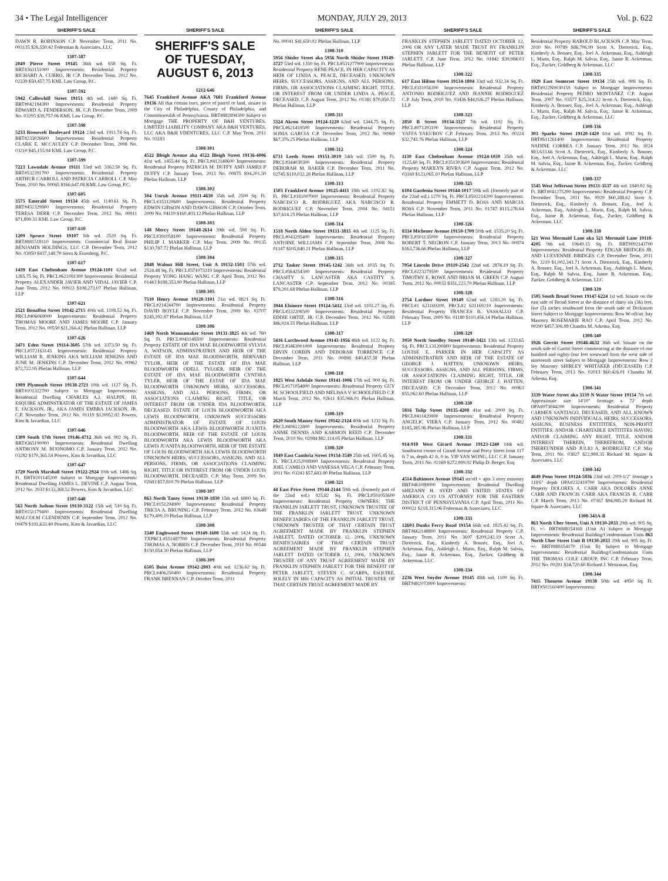34 • The Legal Intelligencer MONDAY, JULY 29, 2013 Vol. p. 622
SHERIFF'S SALE
DAWN R. ROBINSON C.P. November Term, 2011 No. 003135 $26,550.42 Federman & Associates, LLC
1307-587
2049 Pierce Street 19145 36th wd. 658 Sq. Ft. BRT#363151000 Improvements: Residential Property RICHARD A. CURRO, JR C.P. December Term, 2012 No. 02339 $59,457.75 KML Law Group, P.C.
1307-592
5942 Callowhill Street 19151 4th wd. 1440 Sq. Ft. BRT#042184300 Improvements: Residential Property EDWARD A. FENDERSON, JR. C.P. December Term, 2009 No. 03295 $39,757.06 KML Law Group, P.C.
1307-598
5233 Roosevelt Boulevard 19124 23rd wd. 1911.74 Sq. Ft. BRT#233026600 Improvements: Residential Property CLARK E. MCCAULEY C.P. December Term, 2008 No. 03210 $45,155.94 KML Law Group, P.C.
1307-599
7223 Lawndale Avenue 19111 53rd wd. 3162.50 Sq. Ft. BRT#532391700 Improvements: Residential Property ARTHUR CARROLL AND PATRICIA CARROLL C.P. May Term, 2010 No. 00065 $166,647.08 KML Law Group, P.C.
1307-605
3575 Emerald Street 19134 45th wd. 1149.61 Sq. Ft. BRT#452329800 Improvements: Residential Property TERESA DERR C.P. December Term, 2012 No. 00911 $71,899.31 KML Law Group, P.C.
1307-610
1209 Spruce Street 19107 8th wd. 2520 Sq. Ft. BRT#881518110 Improvements: Commercial Real Estate BENJAMIN HOLDINGS, LLC C.P. December Term, 2012 No. 03950 $437,148.70 Stern & Eisenberg, P.C.
1307-617
1439 East Cheltenham Avenue 19124-1101 62nd wd. 1265.75 Sq. Ft. PRCL#621081300 Improvements: Residential Property ALEXANDER JAVIER AND VIDAL JAVIER C.P. June Term, 2012 No. 00923 $108,273.07 Phelan Hallinan, LLP
1307-621
2521 Bonaffon Street 19142-2715 40th wd. 1108.52 Sq. Ft. PRCL#406069000 Improvements: Residential Property THOMAS MOORE AND JAMES MOORE C.P. January Term, 2012 No. 00559 $21,266.42 Phelan Hallinan, LLP
1307-626
3471 Eden Street 19114-3605 57th wd. 3373.50 Sq. Ft. PRCL#572163143 Improvements: Residential Property WILLIAM B. JENKINS AKA WILLIAM JENKINS AND JUNE M. JENKINS C.P. December Term, 2012 No. 00962 $72,722.95 Phelan Hallinan, LLP
1307-644
1989 Plymouth Street 19138-2721 10th wd. 1127 Sq. Ft. BRT#101322700 Subject to Mortgage Improvements: Residential Dwelling CHARLES A.J. HALPIN, III, ESQUIRE ADMINSTRATOR OF THE ESTATE OF JAMES E. JACKSON, JR., AKA JAMES EMBRA JACKSON, JR. C.P. November Term, 2012 No. 01119 $120952.02 Powers, Kirn & Javardian, LLC
1307-646
1309 South 17th Street 19146-4712 36th wd. 992 Sq. Ft. BRT#365190000 Improvements: Residential Dwelling ANTHONY M. BUONOMO C.P. January Term, 2012 No. 03282 $170,365.54 Powers, Kirn & Javardian, LLC
1307-647
1720 North Marshall Street 19122-2924 10th wd. 1486 Sq. Ft. BRT#201145200 Subject to Mortgage Improvements: Residential Dwelling JAMES L. DEVINE C.P. August Term, 2012 No. 2933 $133,368.52 Powers, Kirn & Javardian, LLC
1307-648
563 North Judson Street 19130-3122 15th wd. 510 Sq. Ft. BRT#151179400 Improvements: Residential Dwelling MALCOLM CLENDENIN C.P. September Term, 2012 No. 00479 $191,633.40 Powers, Kirn & Javardian, LLC
SHERIFF'S SALE
SHERIFF'S SALE
OF TUESDAY,
AUGUST 6, 2013
1212-646
7645 Frankford Avenue AKA 7681 Frankford Avenue 19136 All that certain tract, piece of parcel or land, situate in the City of Philadelphia, County of Philadelphia, and Commonwealth of Pennsylvania. BRT#882894300 Subject to Mortgage THE PROPERTY OF B&H VENTURES, LIMITED LIABILITY COMPANY AKA B&H VENTURES, LLC AKA B&H VDENTURES, LLC C.P. May Term, 2011 No. 03183
1308-301
4522 Bleigh Avenue aka 4522 Bleigh Street 19136-4006 41st wd. 1455.44 Sq. Ft. PRCL#412148600 Improvements: Residential Property PATRICIA M. DUFFY AND JAMES P DUFFY C.P. January Term, 2013 No. 00875 $94,201.50 Phelan Hallinan, LLP
1308-302
304 Unruh Avenue 19111-4630 35th wd. 2500 Sq. Ft. PRCL#353120600 Improvements: Residential Property EDWIN GIBSON AND DAWN GIBSON C.P. October Term, 2009 No. 04119 $160,403.12 Phelan Hallinan, LLP
1308-303
148 Mercy Street 19148-2614 39th wd. 598 Sq. Ft. PRCL#391058100 Improvements: Residential Property PHILIP J. MARKER C.P. May Term, 2009 No. 00135 $130,787.72 Phelan Hallinan, LLP
1308-304
2848 Walnut Hill Street, Unit A 19152-1503 57th wd. 2524.48 Sq. Ft. PRCL#571073319 Improvements: Residential Property YONG HANG WANG C.P. April Term, 2012 No. 01443 $188,353.90 Phelan Hallinan, LLP
1308-305
7510 Henry Avenue 19128-3101 21st wd. 8821 Sq. Ft. PRCL#214244700 Improvements: Residential Property DAVID BOYLE C.P. November Term, 2009 No. 03707 $245,392.87 Phelan Hallinan, LLP
1308-306
1469 North Wannamaker Street 19131-3825 4th wd. 780 Sq. Ft. PRCL#043148500 Improvements: Residential Property ESTATE OF IDA MAE BLOODWORTH SYLVIA A. WATSON, ADMINSTRATRIX AND HEIR OF THE ESTATE OF IDA MAE BLOODWORTH, BERNARD TYLOR, HEIR OF THE ESTATE OF IDA MAE BLOODWORTH ODELL TYLOER, HEIR OF THE ESTATE OF IDA MAE BLOODWORTH CYNTHIA TYLER, HEIR OF THE ESTAE OF IDA MAE BLOODWORTH UNKNOWN HEIRS, SUCCESSORS, ASSIGNS, AND ALL PERSONS, FIRMS, OR ASSOCIATIONS CLAIMING RIGHT, TITLE, OR INTEREST FROM OR UNDER IDA BLOODWORTH, DECEASED. ESTATE OF LOUIS BLOODWORTH AKA LEWIS BLOODWORTH, UNKNOWN SUCCESSORS ADMINISTRATOR OF ESTATE OF LOUIS BLOODWORTH AKA LEWIS BLOODWORTH JUANITA BLOODWORTH, HEIR OF THE ESTATE OF LOUIS BLOODWORTH AKA LEWIS BLOODWORTH AKA LEWIS JUANITA BLOODWORTH, HEIR OF THE ESTATE OF LOUIS BLOODWORTH AKA LEWIS BLOODWORTH UNKNOWN HEIRS, SUCCESSORS, ASSIGNS, AND ALL PERSONS, FIRMS, OR ASSOCIATIONS CLAIMING RIGHT, TITLE OR INTEREST FROM OR UNDER LOUIS BLOODWORTH, DECEASED. C.P. May Term, 2009 No. 02683 $57,810.79 Phelan Hallinan, LLP
1308-307
863 North Taney Street 19130-1830 15th wd. 6800 Sq. Ft. PRCL#151294900 Improvements: Residential Property TRICIA A. BRUNING C.P. February Term, 2012 No. 03648 $179,409.19 Phelan Hallinan, LLP
1308-308
3340 Englewood Street 19149-1608 55th wd. 1424 Sq. Ft. TXPRCL#551487700 Improvements: Residential Property THOMAS A. NORRIS C.P. December Term, 2010 No. 00544 $150,854.30 Phelan Hallinan, LLP
1308-309
6505 Buist Avenue 19142-2803 40th wd. 1236.62 Sq. Ft. PRCL#406250400 Improvements: Residential Property FRANK BRENNAN C.P. October Term, 2011
SHERIFF'S SALE
No. 00041 $41,650.02 Phelan Hallinan, LLP
1308-310
5956 Shisler Street aka 5956 North Shisler Street 19149-3727 53rd wd. 1350 Sq. Ft. PRCL#531277900 Improvements: Residential Property RENE PEACE, IN HER CAPACITY AS HEIR OF LINDA A. PEACE, DECEASED, UNKNOWN HEIRS, SUCCESSORS, ASSIGNS, AND ALL PERSONS, FIRMS, OR ASSOCIATIONS CLAIMING RIGHT, TITLE, OR INTEREST FROM OR UNDER LINDA A. PEACE, DECEASED. C.P. August Term, 2012 No. 01381 $70,850.72 Phelan Hallinan, LLP
1308-311
5324 Akron Street 19124-1220 62nd wd. 1344.75 Sq. Ft. PRCL#621419500 Improvements: Residential Property SONIA GARCIA C.P. December Term, 2012 No. 00969 $67,376.25 Phelan Hallinan, LLP
1308-312
6731 Leeds Street 19151-3019 34th wd. 1500 Sq. Ft. PRCL#344039300 Improvements: Residential Property DEBORAH M. BAKER C.P. December Term, 2011 No. 02745 $110,032.28 Phelan Hallinan, LLP
1308-313
1503 Frankford Avenue 19125-4411 18th wd. 1192.82 Sq. Ft. PRCL#181007900 Improvements: Residential Property NARCISCO R. RODRIGUEZ AKA NARCISCO R. RODRIGUEZ C.P. November Term, 2004 No. 04151 $37,614.25 Phelan Hallinan, LLP
1308-314
1518 North Alden Street 19131-3815 4th wd. 1125 Sq. Ft. PRCL#043295400 Improvements: Residential Property ANTOINE WILLIAMS C.P. September Term, 2008 No. 01147 $105,840.21 Phelan Hallinan, LLP
1308-315
2712 Tasker Street 19145-1242 36th wd. 1035 Sq. Ft. PRCL#364254300 Improvements: Residential Property CHASITY S. LANCASTER AKA CASTITY S. LANCASTER C.P. September Term, 2012 No. 00395 $79,291.68 Phelan Hallinan, LLP
1308-316
3944 Elsinore Street 19124-5412 33rd wd. 1102.27 Sq. Ft. PRCL#332208500 Improvements: Residential Property EDDIE ORTIZ, JR. C.P. December Term, 2012 No. 03588 $86,024.55 Phelan Hallinan, LLP
1308-317
5416 Larchwood Avenue 19143-1956 46th wd. 1122 Sq. Ft. PRCL#3463001000 Improvements: Residential Property ERVIN CORBIN AND DEBORAH TORRENCE C.P. December Term, 2011 No. 00898 $40,457.38 Phelan Hallinan, LLP
1308-318
1825 West Ashdale Street 19141-1006 17th wd. 900 Sq. Ft. PRCL#171054800 Improvements: Residential Property GUY M. SCHOOLFIELD AND MELISSA V SCHOOLFIELD C.P. March Term, 2012 No. 02611 $35,966.01 Phelan Hallinan, LLP
1308-319
2620 South Massey Street 19142-2124 40th wd. 1232 Sq. Ft. PRCL#406122800 Improvements: Residential Property ANNIE DENNIS AND KARMON REED C.P. December Term, 2010 No. 02984 $82,114.05 Phelan Hallinan, LLP
1308-320
1849 East Cambria Street 19134-3549 25th wd. 1605.45 Sq. Ft. PRCL#252098900 Improvements: Residential Property JOEL CAMILO AND VANESSA VEGA C.P. February Term, 2011 No. 03243 $57,683.80 Phelan Hallinan, LLP
1308-321
44 East Price Street 19144-2144 59th wd. (formerly part of the 22nd wd.) 925.82 Sq. Ft. PRCL#591055600 Improvements: Residential Property OWNERS: THE FRANKLIN JARLETT TRUST, UNKNOWN TRUSTEE OF THE FRANKLIN JARLETT TRUST, UNKNOWN BENEFICIAIRIES OF THE FRANKLIN JARLETT TRUST, UNKNOWN TRUSTEE OF THAT CERTAIN TRUST AGREEMENT MADE BY FRANKLIN STEPHEN JARLETT, DATED OCTOBER 12, 2006, UNKNOWN BENIFICIAIRIES OF THAT CERTAIN TRUST AGREEMENT MADE BY FRANKLIN STEPHEN JARLETT DATED OCTOBER 12, 2006, UNKNOWN TRUSTEE OF ANY TRUST AGREEMENT MADE BY FRANKLIN STEPHEN JARLETT FOR THE BENEFIT OF PETER JARLETT, STEVEN C. SCARPA, ESQUIRE, SOLELY IN HIS CAPACITY AS INITIAL TRUSTEE OF THAT CERTAIN TRUST AGREEMENT MADE BY
SHERIFF'S SALE
FRANKLIN STEPHEN JARLETT DATED OCTOBER 12, 2006 OR ANY LATER MADE TRUST BY FRANKLIN STEPHEN JARLETT FOR THE BENEFIT OF PETER JARLETT. C.P. June Term, 2012 No. 01842 $39,984.03 Phelan Hallinan, LLP
1308-322
617 East Hilton Street 19134-1804 33rd wd. 932.34 Sq. Ft. PRCL#331056300 Improvements: Residential Property ANTONIO RODRIGUEZ AND JEANNIE RODRIGUEZ C.P. July Term, 2010 No. 03436 $44,926.27 Phelan Hallinan, LLP
1308-323
2850 B Street 19134-3327 7th wd. 1102 Sq. Ft. PRCL#071393100 Improvements: Residential Property YAFFA YAKUBOV C.P. February Term, 2013 No. 00224 $32,743.76 Phelan Hallinan, LLP
1308-324
1130 East Cheltenham Avenue 19124-1030 35th wd. 1125.60 Sq. Ft. PRCL#351303600 Improvements: Residential Property MARILYN RIVRA C.P. August Term, 2012 No. 03169 $123,065.10 Phelan Hallinan, LLP
1308-325
6104 Gardenia Street 19144-1017 59th wd. (formerly part of the 22nd wd.) 1270 Sq. Ft. PRCL#592214200 Improvements: Residential Property EMMETT D. ROSS AND MARCIA ROSS C.P. November Term, 2011 No. 01747 $115,276.64 Phelan Hallinan, LLP
1308-326
8334 Michener Avenue 19150-1709 50th wd. 1535.20 Sq. Ft. PRCL#501135000 Improvements: Residential Property ROBERT T. NEGRON C.P. January Term, 2013 No. 00874 $163,736.66 Phelan Hallinna, LLP
1308-327
7054 Lincoln Drive 19119-2542 22nd wd. 2874.19 Sq. Ft. PRCL#223279500 Improvements: Residential Property TIMOTHY E. ROWE AND BRIAN M. GREEN C.P. August Term, 2012 No. 00033 $351,223.70 Phelan Hallinan, LLP
1308-328
2754 Lardner Street 19149 62nd wd. 1283.20 Sq. Ft. PRCL#1 621169200, PRCL#2 621169210 Improvements: Residential Property FRANCES B. VASSALLO C.P. February Term, 2009 No. 01180 $110,456.14 Phelan Hallinan, LLP
1308-329
3950 North Smedley Street 19140-3421 13th wd. 1333.65 Sq. Ft. PRCL131200800 Improvements: Residential Property LOUISE E. PARKER IN HER CAPACITY AS ADMINISTRATRIX AND HEIR OF THE ESTATE OF GEORGE J. HATTEN. UNKNOWN HEIRS, SUCCESSORS, ASSIGNS, AND ALL PERSONS, FIRMS, OR ASSOCIATIONS CLAIMING RIGHT, TITLE, OR INTEREST FROM OR UNDER GEORGE J. HATTEN, DECEASED. C.P. December Term, 2012 No. 00963 $55,062.60 Phelan Hallinan, LLP
1308-330
5816 Tulip Street 19135-4208 41st wd. 2000 Sq. Ft. PRCL#411420800 Improvements: Residential Property ANGELIC VIERA C.P. January Term, 2012 No. 00482 $145,385.96 Phelan Hallinan, LLP
1308-331
914-918 West Girard Avenue 19123-1240 14th wd. Southwest corner of Girard Avenue and Percy Street front 117 ft 7 in, depth 42 ft, 0 in. YIP YAN WONG, LLC C.P. January Term, 2011 No. 02169 $272,999.92 Philip D. Berger, Esq
1308-332
4514 Baltimore Avenue 19143 str/off + apts 3 story masonry BRT#461089000 Improvements: Residential Dwelling SHEZANN H. SYED AND UNITED STATES OF AMERICA C/O US ATTORNEY FOR THE EASTERN DISTRICT OF PENNSYLVANIA C.P. April Term, 2011 No. 000021 $218,315.96 Federman & Associates, LLC
1308-333
12603 Dunks Ferry Road 19154 66th wd. 1825.42 Sq. Ft. BRT#663148800 Improvements: Residential Property C.P. January Term, 2011 No. 3697 $209,242.19 Scott A. Dietterick, Esq., Kimberly A. Bonner, Esq., Joel A. Ackerman, Esq., Ashleigh L. Marin, Esq., Ralph M. Salvia, Esq., Jaime R. Ackerman, Esq., Zucker, Goldberg & Ackerman, LLC
1308-334
2236 West Snyder Avenue 19145 48th wd. 1100 Sq. Ft. BRT#482073900 Improvements:
SHERIFF'S SALE
Residential Property HAROLD BLACKSON C.P. May Term, 2010 No. 00789 $86,706.99 Scott A. Dietterick, Esq., Kimberly A. Bonner, Esq., Joel A. Ackerman, Esq., Ashleigh L. Marin, Esq., Ralph M. Salvia, Esq., Jaime R. Ackerman, Esq., Zucker, Goldberg & Ackerman, LLC
1308-335
1929 East Somerset Street 19134 25th wd. 908 Sq. Ft. BRT#022N9030159 Subject to Mortgage Improvements: Residential Property PEDRO MONTANEZ C.P. August Term, 2007 No. 03577 $25,314.22 Scott A. Dietterick, Esq., Kimberly A. Bonner, Esq., Joel A. Ackerman, Esq., Ashleigh L. Marin, Esq., Ralph M. Salvia, Esq., Jaime R. Ackerman, Esq., Zucker, Goldberg & Ackerman, LLC
1308-336
303 Sparks Street 19120-1420 61st wd. 1092 Sq. Ft. BRT#611261400 Improvements: Residential Property NADINE CORREA C.P. January Term, 2012 No. 3024 $83,633.66 Scott A. Dietterick, Esq., Kimberly A. Bonner, Esq., Joel A. Ackerman, Esq., Ashleigh L. Marin, Esq., Ralph M. Salvia, Esq., Jaime R. Ackerman, Esq., Zucker, Goldberg & Ackerman, LLC
1308-337
5545 West Jefferson Street 19131-3537 4th wd. 1840.02 Sq. Ft. BRT#041275200 Improvements: Residential Property C.P. December Term, 2011 No. 0929 $60,388.62 Scott A. Dietterick, Esq., Kimberly A. Bonner, Esq., Joel A. Ackerman, Esq., Ashleigh L. Marin, Esq., Ralph M. Salvia, Esq., Jaime R. Ackerman, Esq., Zucker, Goldberg & Ackerman, LLC
1308-338
521 West Mermaid Lane aka 521 Mermaid Lane 19118-4205 9th wd. 19649.15 Sq. Ft. BRT#092143700 Improvements: Residential Property EDGAR BRIDGES JR. AND LUEVENNIE BRIDGES C.P. December Term, 2011 No. 3219 $1,002,341.71 Scott A. Dietterick, Esq., Kimberly A. Bonner, Esq., Joel A. Ackerman, Esq., Ashleigh L. Marin, Esq., Ralph M. Salvia, Esq., Jaime R. Ackerman, Esq., Zucker, Goldberg & Ackerman, LLC
1308-339
1505 South Broad Street 19147-6224 1st wd. Situate on the east side of Broad Street at the distance of thirty six (36) feet, five (5) inches southward from the south side of Dickinson Street Subject to Mortgage Improvements: Row W-off/str 3sty Masonry ROSEMARIE RAO C.P. April Term, 2012 No. 00290 $457,306.99 Chandra M. Arkema, Esq.
1308-340
1926 Gerritt Street 19146-4632 36th wd. Situate on the south side of Garritt Street commencing at the distance of one hundred and eighty-four feet westward from the west side of nineteenth street Subject to Mortgage Improvements: Row 2 Sty Masonry SHIRLEY WHITAKER (DECEASED) C.P. February Term, 2013 No. 02013 $60,426.01 Chandra M. Arkema, Esq.
1308-341
3339 Water Street aka 3339 N Water Street 19134 7th wd. Approximate size 14'10" frontage x 72' depth OPA#073044200 Improvements: Residential Property CARMEN SANTIAGO, DECEASED, AND ALL KNOWN AND UNKNOWN INDIVIDUALS, HEIRS, SUCCESSORS, ASSIGNS, BUSINESS ENTITITIES, NON-PROFIT ENTITIES, AND/OR CHARITABLE ENTITITES HAVING AND/OR CLAIMING ANY RIGHT, TITLE, AND/OR INTEREST THEREIN, THEREFROM, AND/OR THEREUNDER AND JULIO A. RODRIGUEZ C.P. May Term, 2011 No. 03827 $22,908.35 Richard M. Squire & Associates, LLC
1308-342
4649 Penn Street 19124-5836 23rd wd. 29'9-1/2" frontage x 118'6" depth OPA#232419700 Improvements: Residential Property DOLORES A. CARR AKA DOLORES ANNE CARR AND FRANCIS CARR AKA FRANCIS R. CARR C.P. March Term, 2013 No. 07167 $94,985.20 Richard M. Squire & Associates, LLC
1308-343A-B
863 North Uber Street, Unit A 19130-2033 29th wd. 905 Sq. Ft. +/- BRT#888154168 (Unit A) Subject to Mortgage Improvements: Residential Building/Condominium Units 863 North Uber Street Unit B 19130-2033 29th wd. 905 Sq. Ft. +/- BRT#888154170 (Unit B) Subject to Mortgage Improvements: Residential Building/Condominium Units THE THOMAS COLE GROUP, INC C.P. February Term, 2012 No. 00291 $34,720.60 Richard J. Weitzman, Esq.
1308-344
7415 Thouron Avenue 19138 50th wd. 4950 Sq. Ft. BRT#502160400 Improvements: